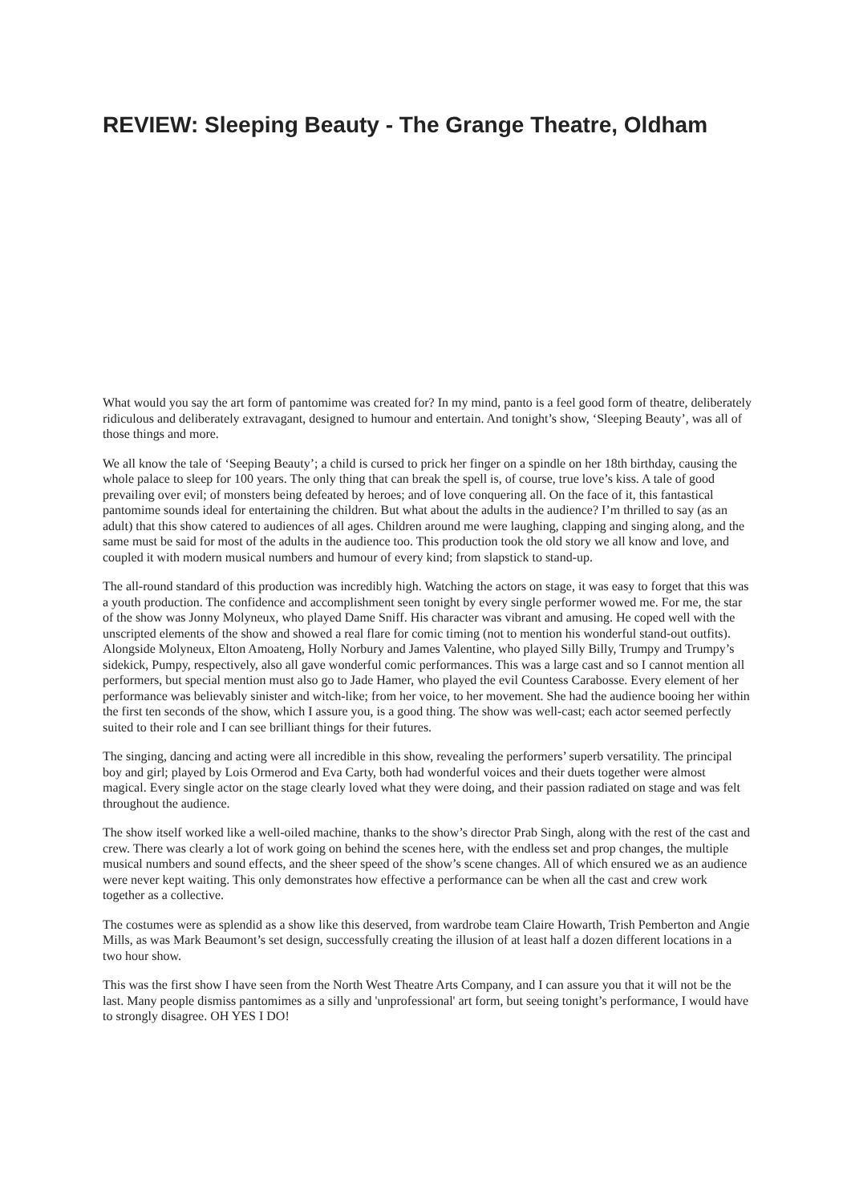REVIEW: Sleeping Beauty - The Grange Theatre, Oldham
What would you say the art form of pantomime was created for? In my mind, panto is a feel good form of theatre, deliberately ridiculous and deliberately extravagant, designed to humour and entertain. And tonight’s show, ‘Sleeping Beauty’, was all of those things and more.
We all know the tale of ‘Seeping Beauty’; a child is cursed to prick her finger on a spindle on her 18th birthday, causing the whole palace to sleep for 100 years. The only thing that can break the spell is, of course, true love’s kiss. A tale of good prevailing over evil; of monsters being defeated by heroes; and of love conquering all. On the face of it, this fantastical pantomime sounds ideal for entertaining the children. But what about the adults in the audience? I’m thrilled to say (as an adult) that this show catered to audiences of all ages. Children around me were laughing, clapping and singing along, and the same must be said for most of the adults in the audience too. This production took the old story we all know and love, and coupled it with modern musical numbers and humour of every kind; from slapstick to stand-up.
The all-round standard of this production was incredibly high. Watching the actors on stage, it was easy to forget that this was a youth production. The confidence and accomplishment seen tonight by every single performer wowed me. For me, the star of the show was Jonny Molyneux, who played Dame Sniff. His character was vibrant and amusing. He coped well with the unscripted elements of the show and showed a real flare for comic timing (not to mention his wonderful stand-out outfits). Alongside Molyneux, Elton Amoateng, Holly Norbury and James Valentine, who played Silly Billy, Trumpy and Trumpy’s sidekick, Pumpy, respectively, also all gave wonderful comic performances. This was a large cast and so I cannot mention all performers, but special mention must also go to Jade Hamer, who played the evil Countess Carabosse. Every element of her performance was believably sinister and witch-like; from her voice, to her movement. She had the audience booing her within the first ten seconds of the show, which I assure you, is a good thing. The show was well-cast; each actor seemed perfectly suited to their role and I can see brilliant things for their futures.
The singing, dancing and acting were all incredible in this show, revealing the performers’ superb versatility. The principal boy and girl; played by Lois Ormerod and Eva Carty, both had wonderful voices and their duets together were almost magical. Every single actor on the stage clearly loved what they were doing, and their passion radiated on stage and was felt throughout the audience.
The show itself worked like a well-oiled machine, thanks to the show’s director Prab Singh, along with the rest of the cast and crew. There was clearly a lot of work going on behind the scenes here, with the endless set and prop changes, the multiple musical numbers and sound effects, and the sheer speed of the show’s scene changes. All of which ensured we as an audience were never kept waiting. This only demonstrates how effective a performance can be when all the cast and crew work together as a collective.
The costumes were as splendid as a show like this deserved, from wardrobe team Claire Howarth, Trish Pemberton and Angie Mills, as was Mark Beaumont’s set design, successfully creating the illusion of at least half a dozen different locations in a two hour show.
This was the first show I have seen from the North West Theatre Arts Company, and I can assure you that it will not be the last. Many people dismiss pantomimes as a silly and 'unprofessional' art form, but seeing tonight’s performance, I would have to strongly disagree. OH YES I DO!